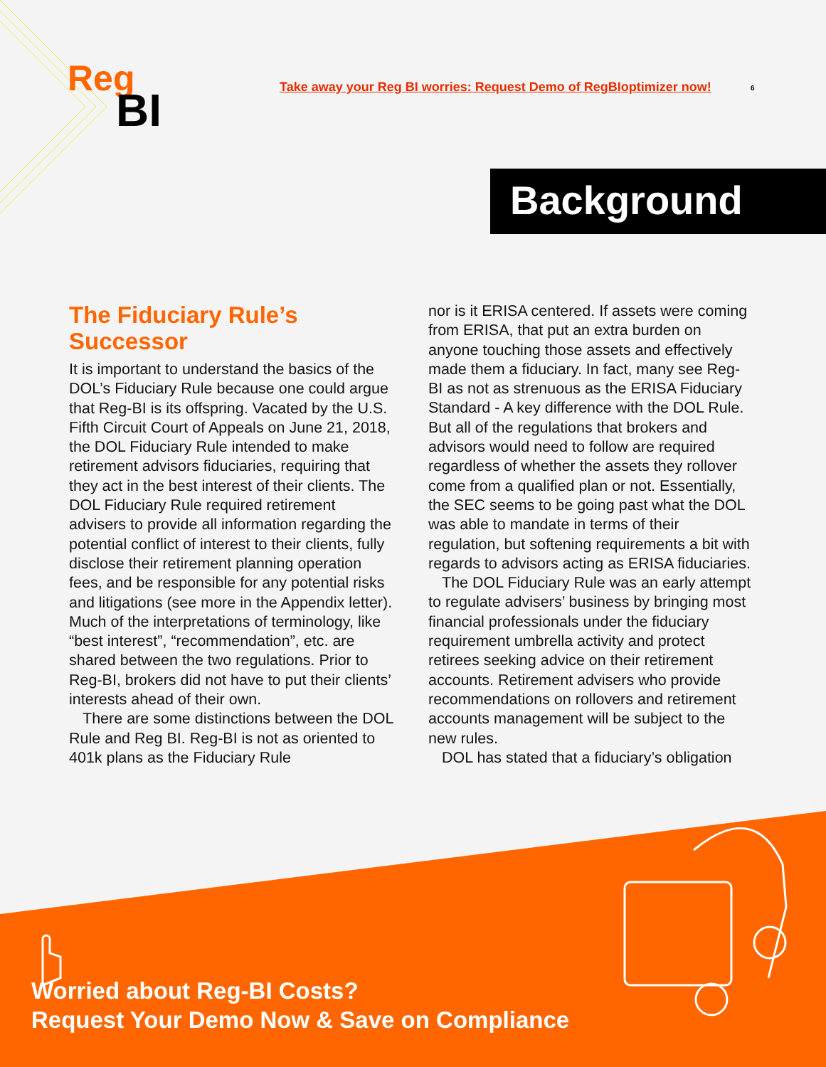Reg
BI
Take away your Reg BI worries: Request Demo of RegBIoptimizer now!
6
Background
The Fiduciary Rule’s Successor
It is important to understand the basics of the DOL’s Fiduciary Rule because one could argue that Reg-BI is its offspring. Vacated by the U.S. Fifth Circuit Court of Appeals on June 21, 2018, the DOL Fiduciary Rule intended to make retirement advisors fiduciaries, requiring that they act in the best interest of their clients. The DOL Fiduciary Rule required retirement advisers to provide all information regarding the potential conflict of interest to their clients, fully disclose their retirement planning operation fees, and be responsible for any potential risks and litigations (see more in the Appendix letter). Much of the interpretations of terminology, like “best interest”, “recommendation”, etc. are shared between the two regulations. Prior to Reg-BI, brokers did not have to put their clients’ interests ahead of their own.
There are some distinctions between the DOL Rule and Reg BI. Reg-BI is not as oriented to 401k plans as the Fiduciary Rule
nor is it ERISA centered. If assets were coming from ERISA, that put an extra burden on anyone touching those assets and effectively made them a fiduciary. In fact, many see Reg-BI as not as strenuous as the ERISA Fiduciary Standard - A key difference with the DOL Rule. But all of the regulations that brokers and advisors would need to follow are required regardless of whether the assets they rollover come from a qualified plan or not. Essentially, the SEC seems to be going past what the DOL was able to mandate in terms of their regulation, but softening requirements a bit with regards to advisors acting as ERISA fiduciaries.
The DOL Fiduciary Rule was an early attempt to regulate advisers’ business by bringing most financial professionals under the fiduciary requirement umbrella activity and protect retirees seeking advice on their retirement accounts. Retirement advisers who provide recommendations on rollovers and retirement accounts management will be subject to the new rules.
DOL has stated that a fiduciary’s obligation
Worried about Reg-BI Costs?
Request Your Demo Now & Save on Compliance